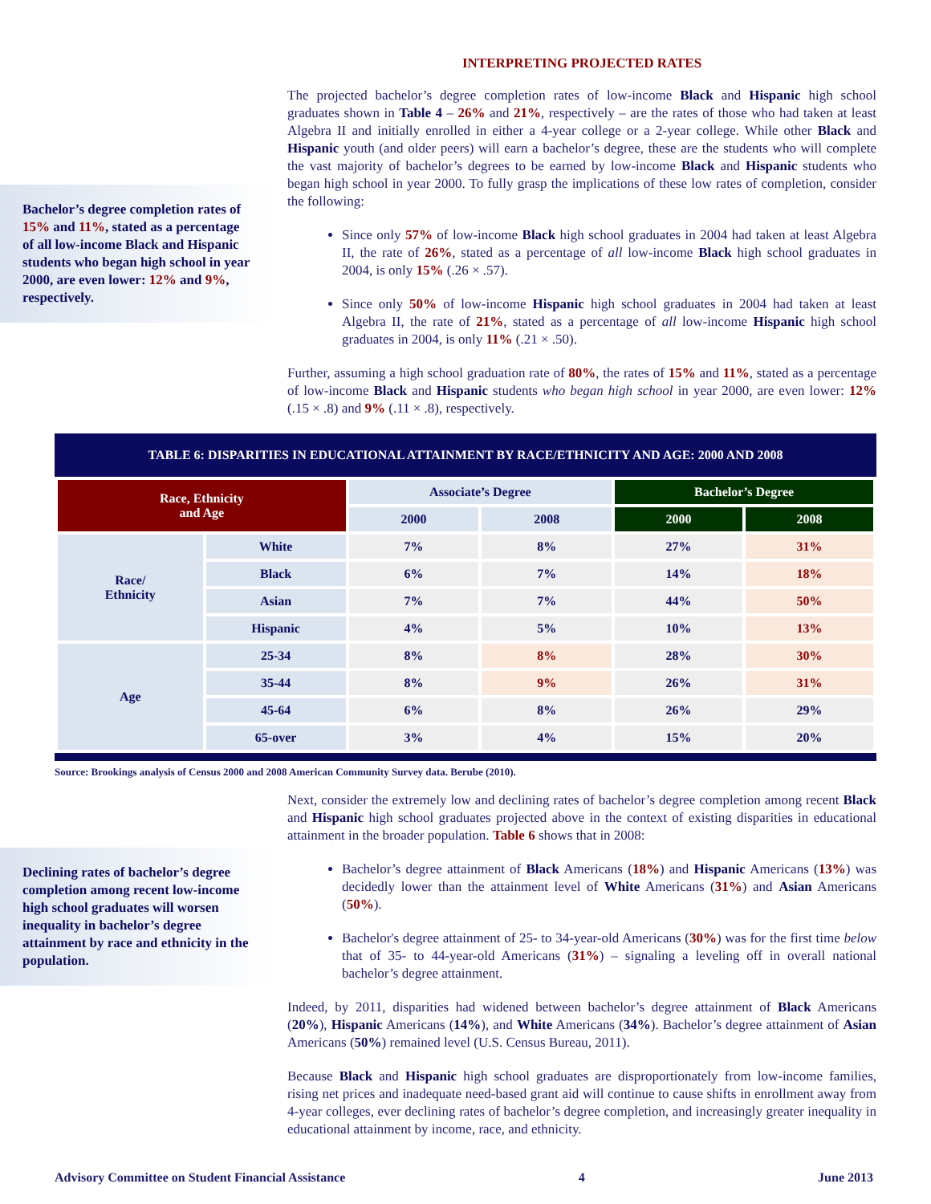Bachelor’s degree completion rates of 15% and 11%, stated as a percentage of all low-income Black and Hispanic students who began high school in year 2000, are even lower: 12% and 9%, respectively.
INTERPRETING PROJECTED RATES
The projected bachelor’s degree completion rates of low-income Black and Hispanic high school graduates shown in Table 4 – 26% and 21%, respectively – are the rates of those who had taken at least Algebra II and initially enrolled in either a 4-year college or a 2-year college. While other Black and Hispanic youth (and older peers) will earn a bachelor’s degree, these are the students who will complete the vast majority of bachelor’s degrees to be earned by low-income Black and Hispanic students who began high school in year 2000. To fully grasp the implications of these low rates of completion, consider the following:
Since only 57% of low-income Black high school graduates in 2004 had taken at least Algebra II, the rate of 26%, stated as a percentage of all low-income Black high school graduates in 2004, is only 15% (.26 × .57).
Since only 50% of low-income Hispanic high school graduates in 2004 had taken at least Algebra II, the rate of 21%, stated as a percentage of all low-income Hispanic high school graduates in 2004, is only 11% (.21 × .50).
Further, assuming a high school graduation rate of 80%, the rates of 15% and 11%, stated as a percentage of low-income Black and Hispanic students who began high school in year 2000, are even lower: 12% (.15 × .8) and 9% (.11 × .8), respectively.
TABLE 6: DISPARITIES IN EDUCATIONAL ATTAINMENT BY RACE/ETHNICITY AND AGE: 2000 AND 2008
| Race, Ethnicity and Age | | Associate’s Degree | | Bachelor’s Degree | |
| --- | --- | --- | --- | --- | --- |
| | | 2000 | 2008 | 2000 | 2008 |
| Race/ Ethnicity | White | 7% | 8% | 27% | 31% |
| | Black | 6% | 7% | 14% | 18% |
| | Asian | 7% | 7% | 44% | 50% |
| | Hispanic | 4% | 5% | 10% | 13% |
| Age | 25-34 | 8% | 8% | 28% | 30% |
| | 35-44 | 8% | 9% | 26% | 31% |
| | 45-64 | 6% | 8% | 26% | 29% |
| | 65-over | 3% | 4% | 15% | 20% |
Source: Brookings analysis of Census 2000 and 2008 American Community Survey data. Berube (2010).
Declining rates of bachelor’s degree completion among recent low-income high school graduates will worsen inequality in bachelor’s degree attainment by race and ethnicity in the population.
Next, consider the extremely low and declining rates of bachelor’s degree completion among recent Black and Hispanic high school graduates projected above in the context of existing disparities in educational attainment in the broader population. Table 6 shows that in 2008:
Bachelor’s degree attainment of Black Americans (18%) and Hispanic Americans (13%) was decidedly lower than the attainment level of White Americans (31%) and Asian Americans (50%).
Bachelor's degree attainment of 25- to 34-year-old Americans (30%) was for the first time below that of 35- to 44-year-old Americans (31%) – signaling a leveling off in overall national bachelor’s degree attainment.
Indeed, by 2011, disparities had widened between bachelor’s degree attainment of Black Americans (20%), Hispanic Americans (14%), and White Americans (34%). Bachelor’s degree attainment of Asian Americans (50%) remained level (U.S. Census Bureau, 2011).
Because Black and Hispanic high school graduates are disproportionately from low-income families, rising net prices and inadequate need-based grant aid will continue to cause shifts in enrollment away from 4-year colleges, ever declining rates of bachelor’s degree completion, and increasingly greater inequality in educational attainment by income, race, and ethnicity.
Advisory Committee on Student Financial Assistance 4 June 2013